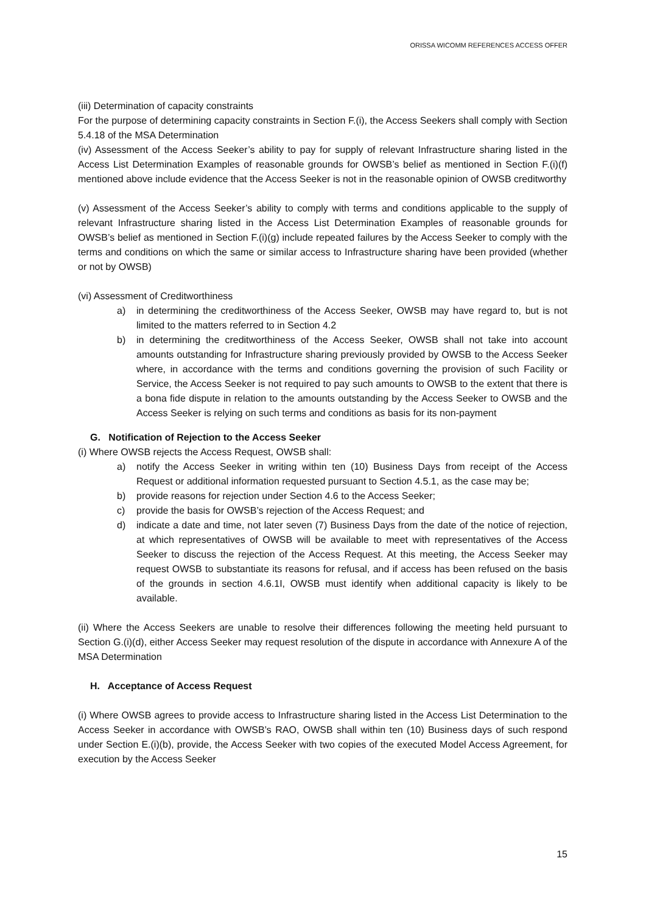ORISSA WICOMM REFERENCES ACCESS OFFER
(iii) Determination of capacity constraints
For the purpose of determining capacity constraints in Section F.(i), the Access Seekers shall comply with Section 5.4.18 of the MSA Determination
(iv) Assessment of the Access Seeker’s ability to pay for supply of relevant Infrastructure sharing listed in the Access List Determination Examples of reasonable grounds for OWSB’s belief as mentioned in Section F.(i)(f) mentioned above include evidence that the Access Seeker is not in the reasonable opinion of OWSB creditworthy
(v) Assessment of the Access Seeker’s ability to comply with terms and conditions applicable to the supply of relevant Infrastructure sharing listed in the Access List Determination Examples of reasonable grounds for OWSB’s belief as mentioned in Section F.(i)(g) include repeated failures by the Access Seeker to comply with the terms and conditions on which the same or similar access to Infrastructure sharing have been provided (whether or not by OWSB)
(vi) Assessment of Creditworthiness
a) in determining the creditworthiness of the Access Seeker, OWSB may have regard to, but is not limited to the matters referred to in Section 4.2
b) in determining the creditworthiness of the Access Seeker, OWSB shall not take into account amounts outstanding for Infrastructure sharing previously provided by OWSB to the Access Seeker where, in accordance with the terms and conditions governing the provision of such Facility or Service, the Access Seeker is not required to pay such amounts to OWSB to the extent that there is a bona fide dispute in relation to the amounts outstanding by the Access Seeker to OWSB and the Access Seeker is relying on such terms and conditions as basis for its non-payment
G. Notification of Rejection to the Access Seeker
(i) Where OWSB rejects the Access Request, OWSB shall:
a) notify the Access Seeker in writing within ten (10) Business Days from receipt of the Access Request or additional information requested pursuant to Section 4.5.1, as the case may be;
b) provide reasons for rejection under Section 4.6 to the Access Seeker;
c) provide the basis for OWSB’s rejection of the Access Request; and
d) indicate a date and time, not later seven (7) Business Days from the date of the notice of rejection, at which representatives of OWSB will be available to meet with representatives of the Access Seeker to discuss the rejection of the Access Request. At this meeting, the Access Seeker may request OWSB to substantiate its reasons for refusal, and if access has been refused on the basis of the grounds in section 4.6.1I, OWSB must identify when additional capacity is likely to be available.
(ii) Where the Access Seekers are unable to resolve their differences following the meeting held pursuant to Section G.(i)(d), either Access Seeker may request resolution of the dispute in accordance with Annexure A of the MSA Determination
H. Acceptance of Access Request
(i) Where OWSB agrees to provide access to Infrastructure sharing listed in the Access List Determination to the Access Seeker in accordance with OWSB’s RAO, OWSB shall within ten (10) Business days of such respond under Section E.(i)(b), provide, the Access Seeker with two copies of the executed Model Access Agreement, for execution by the Access Seeker
15